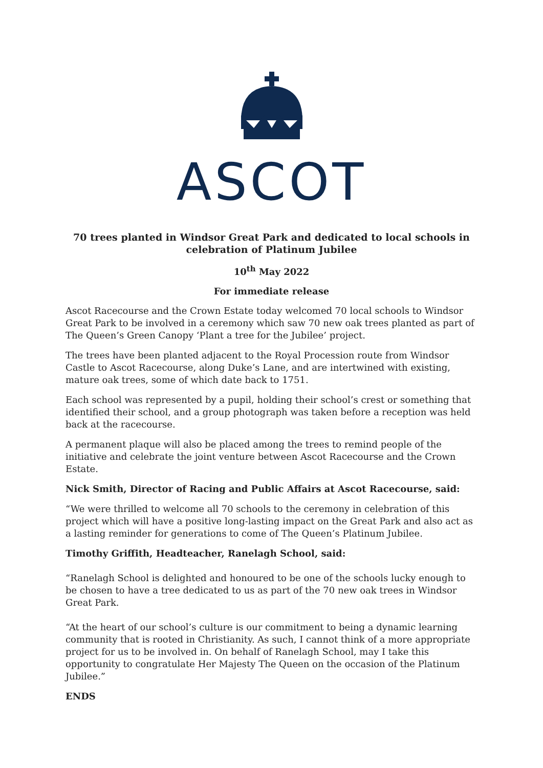ASCOT
70 trees planted in Windsor Great Park and dedicated to local schools in celebration of Platinum Jubilee
10<sup>th</sup> May 2022
For immediate release
Ascot Racecourse and the Crown Estate today welcomed 70 local schools to Windsor Great Park to be involved in a ceremony which saw 70 new oak trees planted as part of The Queen’s Green Canopy ‘Plant a tree for the Jubilee’ project.
The trees have been planted adjacent to the Royal Procession route from Windsor Castle to Ascot Racecourse, along Duke’s Lane, and are intertwined with existing, mature oak trees, some of which date back to 1751.
Each school was represented by a pupil, holding their school’s crest or something that identified their school, and a group photograph was taken before a reception was held back at the racecourse.
A permanent plaque will also be placed among the trees to remind people of the initiative and celebrate the joint venture between Ascot Racecourse and the Crown Estate.
Nick Smith, Director of Racing and Public Affairs at Ascot Racecourse, said:
“We were thrilled to welcome all 70 schools to the ceremony in celebration of this project which will have a positive long-lasting impact on the Great Park and also act as a lasting reminder for generations to come of The Queen’s Platinum Jubilee.
Timothy Griffith, Headteacher, Ranelagh School, said:
“Ranelagh School is delighted and honoured to be one of the schools lucky enough to be chosen to have a tree dedicated to us as part of the 70 new oak trees in Windsor Great Park.
“At the heart of our school’s culture is our commitment to being a dynamic learning community that is rooted in Christianity. As such, I cannot think of a more appropriate project for us to be involved in. On behalf of Ranelagh School, may I take this opportunity to congratulate Her Majesty The Queen on the occasion of the Platinum Jubilee.”
ENDS